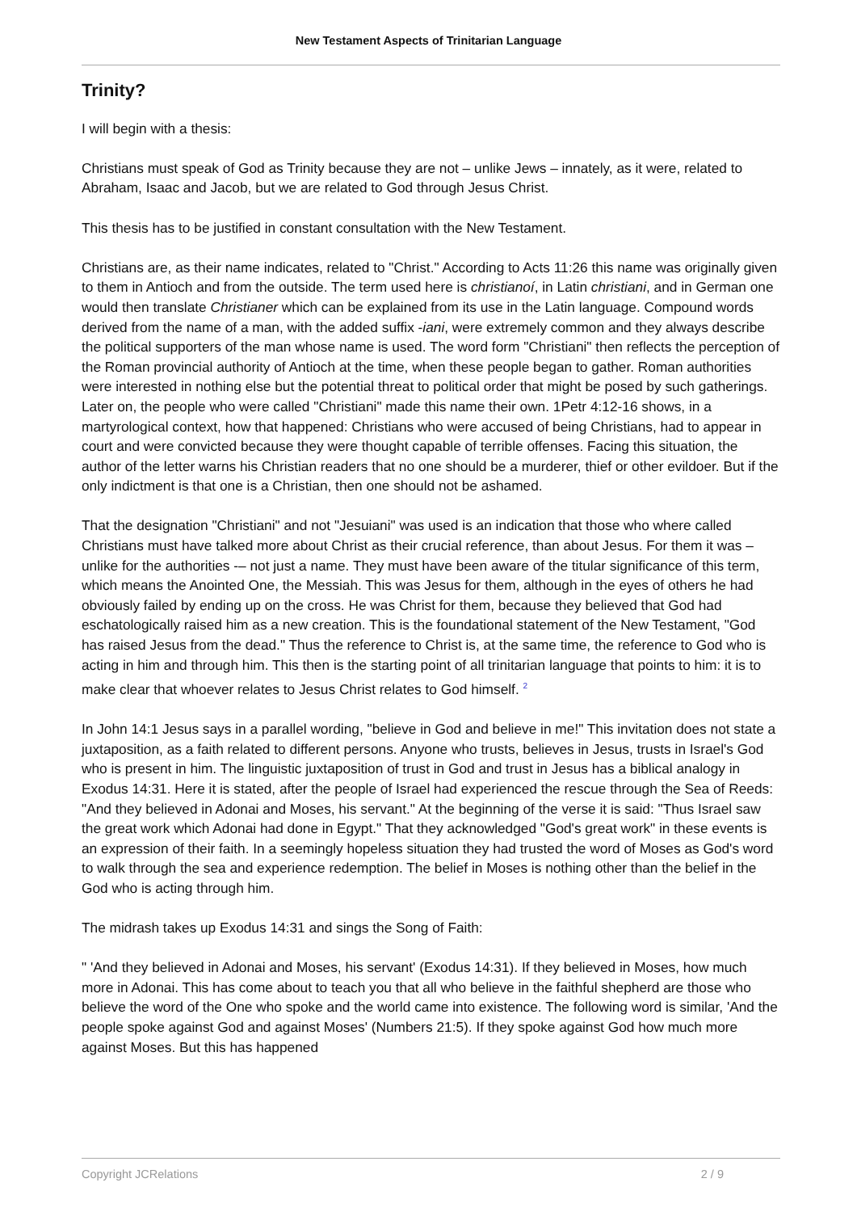New Testament Aspects of Trinitarian Language
Trinity?
I will begin with a thesis:
Christians must speak of God as Trinity because they are not – unlike Jews – innately, as it were, related to Abraham, Isaac and Jacob, but we are related to God through Jesus Christ.
This thesis has to be justified in constant consultation with the New Testament.
Christians are, as their name indicates, related to "Christ." According to Acts 11:26 this name was originally given to them in Antioch and from the outside. The term used here is christianoí, in Latin christiani, and in German one would then translate Christianer which can be explained from its use in the Latin language. Compound words derived from the name of a man, with the added suffix -iani, were extremely common and they always describe the political supporters of the man whose name is used. The word form "Christiani" then reflects the perception of the Roman provincial authority of Antioch at the time, when these people began to gather. Roman authorities were interested in nothing else but the potential threat to political order that might be posed by such gatherings. Later on, the people who were called "Christiani" made this name their own. 1Petr 4:12-16 shows, in a martyrological context, how that happened: Christians who were accused of being Christians, had to appear in court and were convicted because they were thought capable of terrible offenses. Facing this situation, the author of the letter warns his Christian readers that no one should be a murderer, thief or other evildoer. But if the only indictment is that one is a Christian, then one should not be ashamed.
That the designation "Christiani" and not "Jesuiani" was used is an indication that those who where called Christians must have talked more about Christ as their crucial reference, than about Jesus. For them it was – unlike for the authorities -– not just a name. They must have been aware of the titular significance of this term, which means the Anointed One, the Messiah. This was Jesus for them, although in the eyes of others he had obviously failed by ending up on the cross. He was Christ for them, because they believed that God had eschatologically raised him as a new creation. This is the foundational statement of the New Testament, "God has raised Jesus from the dead." Thus the reference to Christ is, at the same time, the reference to God who is acting in him and through him. This then is the starting point of all trinitarian language that points to him: it is to make clear that whoever relates to Jesus Christ relates to God himself. <sup>2</sup>
In John 14:1 Jesus says in a parallel wording, "believe in God and believe in me!" This invitation does not state a juxtaposition, as a faith related to different persons. Anyone who trusts, believes in Jesus, trusts in Israel's God who is present in him. The linguistic juxtaposition of trust in God and trust in Jesus has a biblical analogy in Exodus 14:31. Here it is stated, after the people of Israel had experienced the rescue through the Sea of Reeds: "And they believed in Adonai and Moses, his servant." At the beginning of the verse it is said: "Thus Israel saw the great work which Adonai had done in Egypt." That they acknowledged "God's great work" in these events is an expression of their faith. In a seemingly hopeless situation they had trusted the word of Moses as God's word to walk through the sea and experience redemption. The belief in Moses is nothing other than the belief in the God who is acting through him.
The midrash takes up Exodus 14:31 and sings the Song of Faith:
" 'And they believed in Adonai and Moses, his servant' (Exodus 14:31). If they believed in Moses, how much more in Adonai. This has come about to teach you that all who believe in the faithful shepherd are those who believe the word of the One who spoke and the world came into existence. The following word is similar, 'And the people spoke against God and against Moses' (Numbers 21:5). If they spoke against God how much more against Moses. But this has happened
Copyright JCRelations 2 / 9